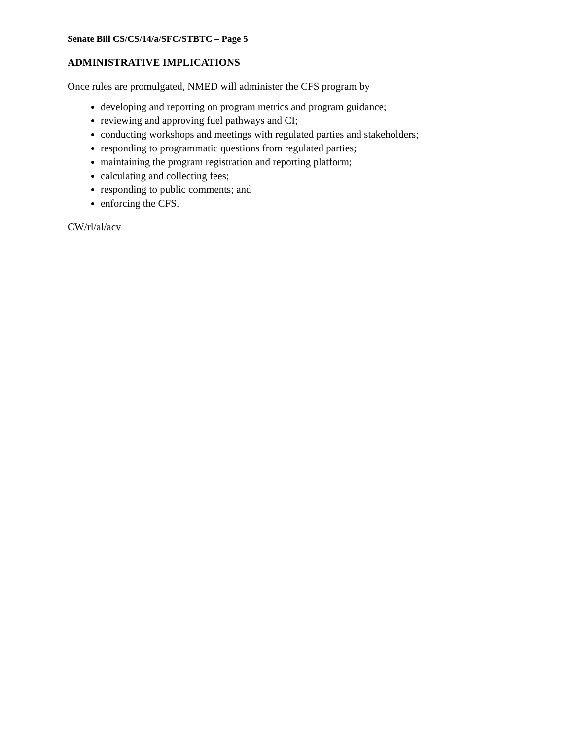Senate Bill CS/CS/14/a/SFC/STBTC – Page 5
ADMINISTRATIVE IMPLICATIONS
Once rules are promulgated, NMED will administer the CFS program by
developing and reporting on program metrics and program guidance;
reviewing and approving fuel pathways and CI;
conducting workshops and meetings with regulated parties and stakeholders;
responding to programmatic questions from regulated parties;
maintaining the program registration and reporting platform;
calculating and collecting fees;
responding to public comments; and
enforcing the CFS.
CW/rl/al/acv